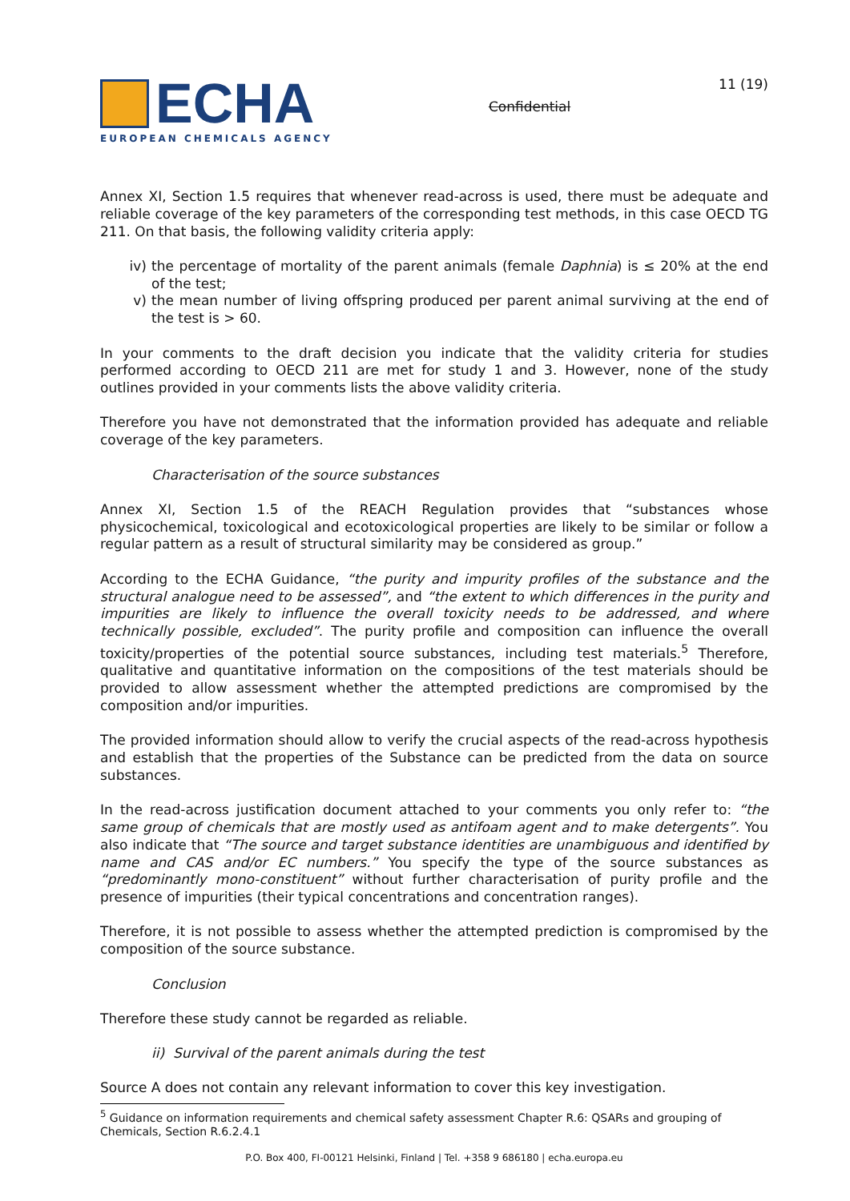ECHA
EUROPEAN CHEMICALS AGENCY
Confidential
11 (19)
Annex XI, Section 1.5 requires that whenever read-across is used, there must be adequate and reliable coverage of the key parameters of the corresponding test methods, in this case OECD TG 211. On that basis, the following validity criteria apply:
iv) the percentage of mortality of the parent animals (female Daphnia) is ≤ 20% at the end of the test;
v) the mean number of living offspring produced per parent animal surviving at the end of the test is > 60.
In your comments to the draft decision you indicate that the validity criteria for studies performed according to OECD 211 are met for study 1 and 3. However, none of the study outlines provided in your comments lists the above validity criteria.
Therefore you have not demonstrated that the information provided has adequate and reliable coverage of the key parameters.
Characterisation of the source substances
Annex XI, Section 1.5 of the REACH Regulation provides that “substances whose physicochemical, toxicological and ecotoxicological properties are likely to be similar or follow a regular pattern as a result of structural similarity may be considered as group.”
According to the ECHA Guidance, “the purity and impurity profiles of the substance and the structural analogue need to be assessed”, and “the extent to which differences in the purity and impurities are likely to influence the overall toxicity needs to be addressed, and where technically possible, excluded”. The purity profile and composition can influence the overall toxicity/properties of the potential source substances, including test materials.<sup>5</sup> Therefore, qualitative and quantitative information on the compositions of the test materials should be provided to allow assessment whether the attempted predictions are compromised by the composition and/or impurities.
The provided information should allow to verify the crucial aspects of the read-across hypothesis and establish that the properties of the Substance can be predicted from the data on source substances.
In the read-across justification document attached to your comments you only refer to: “the same group of chemicals that are mostly used as antifoam agent and to make detergents”. You also indicate that “The source and target substance identities are unambiguous and identified by name and CAS and/or EC numbers.” You specify the type of the source substances as “predominantly mono-constituent” without further characterisation of purity profile and the presence of impurities (their typical concentrations and concentration ranges).
Therefore, it is not possible to assess whether the attempted prediction is compromised by the composition of the source substance.
Conclusion
Therefore these study cannot be regarded as reliable.
ii) Survival of the parent animals during the test
Source A does not contain any relevant information to cover this key investigation.
<sup>5</sup> Guidance on information requirements and chemical safety assessment Chapter R.6: QSARs and grouping of Chemicals, Section R.6.2.4.1
P.O. Box 400, FI-00121 Helsinki, Finland | Tel. +358 9 686180 | echa.europa.eu